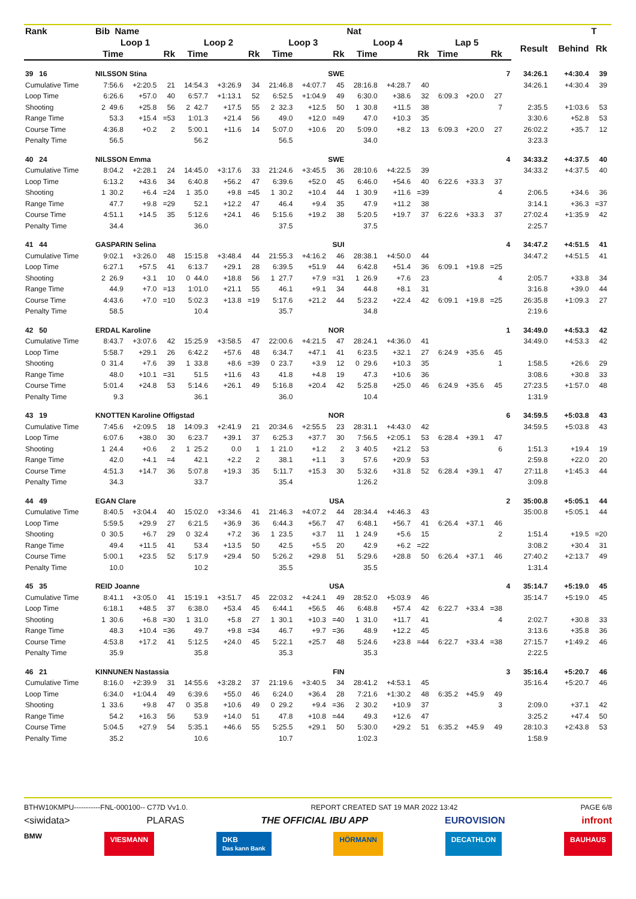| Rank | Bib Name | | | | | | | | | Nat | | | | | | | | | T | |
| --- | --- | --- | --- | --- | --- | --- | --- | --- | --- | --- | --- | --- | --- | --- | --- | --- | --- | --- | --- | --- |
| | Loop 1 | | | Loop 2 | | | Loop 3 | | | Loop 4 | | | Lap 5 | | | | Result | Behind | Rk | |
| | Time | | Rk | Time | | Rk | Time | | Rk | Time | | Rk | Time | | Rk | | | | | |
| 39 16 | NILSSON Stina | | | | | | SWE | | | | | | | | | 7 | 34:26.1 | +4:30.4 | 39 | |
| Cumulative Time | 7:56.6 | +2:20.5 | 21 | 14:54.3 | +3:26.9 | 34 | 21:46.8 | +4:07.7 | 45 | 28:16.8 | +4:28.7 | 40 | | | | | 34:26.1 | +4:30.4 | 39 | |
| Loop Time | 6:26.6 | +57.0 | 40 | 6:57.7 | +1:13.1 | 52 | 6:52.5 | +1:04.9 | 49 | 6:30.0 | +38.6 | 32 | 6:09.3 | +20.0 | 27 | | | | | |
| Shooting | 2 49.6 | +25.8 | 56 | 2 42.7 | +17.5 | 55 | 2 32.3 | +12.5 | 50 | 1 30.8 | +11.5 | 38 | | | 7 | | 2:35.5 | +1:03.6 | 53 | |
| Range Time | 53.3 | +15.4 | =53 | 1:01.3 | +21.4 | 56 | 49.0 | +12.0 | =49 | 47.0 | +10.3 | 35 | | | | | 3:30.6 | +52.8 | 53 | |
| Course Time | 4:36.8 | +0.2 | 2 | 5:00.1 | +11.6 | 14 | 5:07.0 | +10.6 | 20 | 5:09.0 | +8.2 | 13 | 6:09.3 | +20.0 | 27 | | 26:02.2 | +35.7 | 12 | |
| Penalty Time | 56.5 | | | 56.2 | | | 56.5 | | | 34.0 | | | | | | | 3:23.3 | | | |
| 40 24 | NILSSON Emma | | | | | | SWE | | | | | | | | | 4 | 34:33.2 | +4:37.5 | 40 | |
| Cumulative Time | 8:04.2 | +2:28.1 | 24 | 14:45.0 | +3:17.6 | 33 | 21:24.6 | +3:45.5 | 36 | 28:10.6 | +4:22.5 | 39 | | | | | 34:33.2 | +4:37.5 | 40 | |
| Loop Time | 6:13.2 | +43.6 | 34 | 6:40.8 | +56.2 | 47 | 6:39.6 | +52.0 | 45 | 6:46.0 | +54.6 | 40 | 6:22.6 | +33.3 | 37 | | | | | |
| Shooting | 1 30.2 | +6.4 | =24 | 1 35.0 | +9.8 | =45 | 1 30.2 | +10.4 | 44 | 1 30.9 | +11.6 | =39 | | | 4 | | 2:06.5 | +34.6 | 36 | |
| Range Time | 47.7 | +9.8 | =29 | 52.1 | +12.2 | 47 | 46.4 | +9.4 | 35 | 47.9 | +11.2 | 38 | | | | | 3:14.1 | +36.3 | =37 | |
| Course Time | 4:51.1 | +14.5 | 35 | 5:12.6 | +24.1 | 46 | 5:15.6 | +19.2 | 38 | 5:20.5 | +19.7 | 37 | 6:22.6 | +33.3 | 37 | | 27:02.4 | +1:35.9 | 42 | |
| Penalty Time | 34.4 | | | 36.0 | | | 37.5 | | | 37.5 | | | | | | | 2:25.7 | | | |
| 41 44 | GASPARIN Selina | | | | | | SUI | | | | | | | | | 4 | 34:47.2 | +4:51.5 | 41 | |
| Cumulative Time | 9:02.1 | +3:26.0 | 48 | 15:15.8 | +3:48.4 | 44 | 21:55.3 | +4:16.2 | 46 | 28:38.1 | +4:50.0 | 44 | | | | | 34:47.2 | +4:51.5 | 41 | |
| Loop Time | 6:27.1 | +57.5 | 41 | 6:13.7 | +29.1 | 28 | 6:39.5 | +51.9 | 44 | 6:42.8 | +51.4 | 36 | 6:09.1 | +19.8 | =25 | | | | | |
| Shooting | 2 26.9 | +3.1 | 10 | 0 44.0 | +18.8 | 56 | 1 27.7 | +7.9 | =31 | 1 26.9 | +7.6 | 23 | | | 4 | | 2:05.7 | +33.8 | 34 | |
| Range Time | 44.9 | +7.0 | =13 | 1:01.0 | +21.1 | 55 | 46.1 | +9.1 | 34 | 44.8 | +8.1 | 31 | | | | | 3:16.8 | +39.0 | 44 | |
| Course Time | 4:43.6 | +7.0 | =10 | 5:02.3 | +13.8 | =19 | 5:17.6 | +21.2 | 44 | 5:23.2 | +22.4 | 42 | 6:09.1 | +19.8 | =25 | | 26:35.8 | +1:09.3 | 27 | |
| Penalty Time | 58.5 | | | 10.4 | | | 35.7 | | | 34.8 | | | | | | | 2:19.6 | | | |
| 42 50 | ERDAL Karoline | | | | | | NOR | | | | | | | | | 1 | 34:49.0 | +4:53.3 | 42 | |
| Cumulative Time | 8:43.7 | +3:07.6 | 42 | 15:25.9 | +3:58.5 | 47 | 22:00.6 | +4:21.5 | 47 | 28:24.1 | +4:36.0 | 41 | | | | | 34:49.0 | +4:53.3 | 42 | |
| Loop Time | 5:58.7 | +29.1 | 26 | 6:42.2 | +57.6 | 48 | 6:34.7 | +47.1 | 41 | 6:23.5 | +32.1 | 27 | 6:24.9 | +35.6 | 45 | | | | | |
| Shooting | 0 31.4 | +7.6 | 39 | 1 33.8 | +8.6 | =39 | 0 23.7 | +3.9 | 12 | 0 29.6 | +10.3 | 35 | | | 1 | | 1:58.5 | +26.6 | 29 | |
| Range Time | 48.0 | +10.1 | =31 | 51.5 | +11.6 | 43 | 41.8 | +4.8 | 19 | 47.3 | +10.6 | 36 | | | | | 3:08.6 | +30.8 | 33 | |
| Course Time | 5:01.4 | +24.8 | 53 | 5:14.6 | +26.1 | 49 | 5:16.8 | +20.4 | 42 | 5:25.8 | +25.0 | 46 | 6:24.9 | +35.6 | 45 | | 27:23.5 | +1:57.0 | 48 | |
| Penalty Time | 9.3 | | | 36.1 | | | 36.0 | | | 10.4 | | | | | | | 1:31.9 | | | |
| 43 19 | KNOTTEN Karoline Offigstad | | | | | | NOR | | | | | | | | | 6 | 34:59.5 | +5:03.8 | 43 | |
| Cumulative Time | 7:45.6 | +2:09.5 | 18 | 14:09.3 | +2:41.9 | 21 | 20:34.6 | +2:55.5 | 23 | 28:31.1 | +4:43.0 | 42 | | | | | 34:59.5 | +5:03.8 | 43 | |
| Loop Time | 6:07.6 | +38.0 | 30 | 6:23.7 | +39.1 | 37 | 6:25.3 | +37.7 | 30 | 7:56.5 | +2:05.1 | 53 | 6:28.4 | +39.1 | 47 | | | | | |
| Shooting | 1 24.4 | +0.6 | 2 | 1 25.2 | 0.0 | 1 | 1 21.0 | +1.2 | 2 | 3 40.5 | +21.2 | 53 | | | 6 | | 1:51.3 | +19.4 | 19 | |
| Range Time | 42.0 | +4.1 | =4 | 42.1 | +2.2 | 2 | 38.1 | +1.1 | 3 | 57.6 | +20.9 | 53 | | | | | 2:59.8 | +22.0 | 20 | |
| Course Time | 4:51.3 | +14.7 | 36 | 5:07.8 | +19.3 | 35 | 5:11.7 | +15.3 | 30 | 5:32.6 | +31.8 | 52 | 6:28.4 | +39.1 | 47 | | 27:11.8 | +1:45.3 | 44 | |
| Penalty Time | 34.3 | | | 33.7 | | | 35.4 | | | 1:26.2 | | | | | | | 3:09.8 | | | |
| 44 49 | EGAN Clare | | | | | | USA | | | | | | | | | 2 | 35:00.8 | +5:05.1 | 44 | |
| Cumulative Time | 8:40.5 | +3:04.4 | 40 | 15:02.0 | +3:34.6 | 41 | 21:46.3 | +4:07.2 | 44 | 28:34.4 | +4:46.3 | 43 | | | | | 35:00.8 | +5:05.1 | 44 | |
| Loop Time | 5:59.5 | +29.9 | 27 | 6:21.5 | +36.9 | 36 | 6:44.3 | +56.7 | 47 | 6:48.1 | +56.7 | 41 | 6:26.4 | +37.1 | 46 | | | | | |
| Shooting | 0 30.5 | +6.7 | 29 | 0 32.4 | +7.2 | 36 | 1 23.5 | +3.7 | 11 | 1 24.9 | +5.6 | 15 | | | 2 | | 1:51.4 | +19.5 | =20 | |
| Range Time | 49.4 | +11.5 | 41 | 53.4 | +13.5 | 50 | 42.5 | +5.5 | 20 | 42.9 | +6.2 | =22 | | | | | 3:08.2 | +30.4 | 31 | |
| Course Time | 5:00.1 | +23.5 | 52 | 5:17.9 | +29.4 | 50 | 5:26.2 | +29.8 | 51 | 5:29.6 | +28.8 | 50 | 6:26.4 | +37.1 | 46 | | 27:40.2 | +2:13.7 | 49 | |
| Penalty Time | 10.0 | | | 10.2 | | | 35.5 | | | 35.5 | | | | | | | 1:31.4 | | | |
| 45 35 | REID Joanne | | | | | | USA | | | | | | | | | 4 | 35:14.7 | +5:19.0 | 45 | |
| Cumulative Time | 8:41.1 | +3:05.0 | 41 | 15:19.1 | +3:51.7 | 45 | 22:03.2 | +4:24.1 | 49 | 28:52.0 | +5:03.9 | 46 | | | | | 35:14.7 | +5:19.0 | 45 | |
| Loop Time | 6:18.1 | +48.5 | 37 | 6:38.0 | +53.4 | 45 | 6:44.1 | +56.5 | 46 | 6:48.8 | +57.4 | 42 | 6:22.7 | +33.4 | =38 | | | | | |
| Shooting | 1 30.6 | +6.8 | =30 | 1 31.0 | +5.8 | 27 | 1 30.1 | +10.3 | =40 | 1 31.0 | +11.7 | 41 | | | 4 | | 2:02.7 | +30.8 | 33 | |
| Range Time | 48.3 | +10.4 | =36 | 49.7 | +9.8 | =34 | 46.7 | +9.7 | =36 | 48.9 | +12.2 | 45 | | | | | 3:13.6 | +35.8 | 36 | |
| Course Time | 4:53.8 | +17.2 | 41 | 5:12.5 | +24.0 | 45 | 5:22.1 | +25.7 | 48 | 5:24.6 | +23.8 | =44 | 6:22.7 | +33.4 | =38 | | 27:15.7 | +1:49.2 | 46 | |
| Penalty Time | 35.9 | | | 35.8 | | | 35.3 | | | 35.3 | | | | | | | 2:22.5 | | | |
| 46 21 | KINNUNEN Nastassia | | | | | | FIN | | | | | | | | | 3 | 35:16.4 | +5:20.7 | 46 | |
| Cumulative Time | 8:16.0 | +2:39.9 | 31 | 14:55.6 | +3:28.2 | 37 | 21:19.6 | +3:40.5 | 34 | 28:41.2 | +4:53.1 | 45 | | | | | 35:16.4 | +5:20.7 | 46 | |
| Loop Time | 6:34.0 | +1:04.4 | 49 | 6:39.6 | +55.0 | 46 | 6:24.0 | +36.4 | 28 | 7:21.6 | +1:30.2 | 48 | 6:35.2 | +45.9 | 49 | | | | | |
| Shooting | 1 33.6 | +9.8 | 47 | 0 35.8 | +10.6 | 49 | 0 29.2 | +9.4 | =36 | 2 30.2 | +10.9 | 37 | | | 3 | | 2:09.0 | +37.1 | 42 | |
| Range Time | 54.2 | +16.3 | 56 | 53.9 | +14.0 | 51 | 47.8 | +10.8 | =44 | 49.3 | +12.6 | 47 | | | | | 3:25.2 | +47.4 | 50 | |
| Course Time | 5:04.5 | +27.9 | 54 | 5:35.1 | +46.6 | 55 | 5:25.5 | +29.1 | 50 | 5:30.0 | +29.2 | 51 | 6:35.2 | +45.9 | 49 | | 28:10.3 | +2:43.8 | 53 | |
| Penalty Time | 35.2 | | | 10.6 | | | 10.7 | | | 1:02.3 | | | | | | | 1:58.9 | | | |
BTHW10KMPU-----------FNL-000100-- C77D Vv1.0. REPORT CREATED SAT 19 MAR 2022 13:42 PAGE 6/8
<siwidata> PLARAS THE OFFICIAL IBU APP EUROVISION infront
BMW VIESMANN DKB
Das kann Bank HÖRMANN DECATHLON BAUHAUS